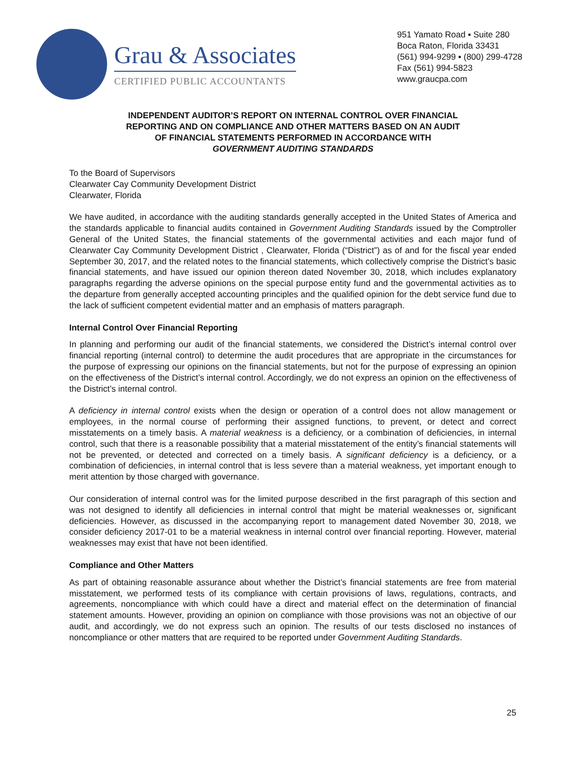Grau & Associates
CERTIFIED PUBLIC ACCOUNTANTS
951 Yamato Road ▪ Suite 280
Boca Raton, Florida 33431
(561) 994-9299 ▪ (800) 299-4728
Fax (561) 994-5823
www.graucpa.com
INDEPENDENT AUDITOR’S REPORT ON INTERNAL CONTROL OVER FINANCIAL
REPORTING AND ON COMPLIANCE AND OTHER MATTERS BASED ON AN AUDIT
OF FINANCIAL STATEMENTS PERFORMED IN ACCORDANCE WITH
GOVERNMENT AUDITING STANDARDS
To the Board of Supervisors
Clearwater Cay Community Development District
Clearwater, Florida
We have audited, in accordance with the auditing standards generally accepted in the United States of America and the standards applicable to financial audits contained in Government Auditing Standards issued by the Comptroller General of the United States, the financial statements of the governmental activities and each major fund of Clearwater Cay Community Development District , Clearwater, Florida (“District”) as of and for the fiscal year ended September 30, 2017, and the related notes to the financial statements, which collectively comprise the District’s basic financial statements, and have issued our opinion thereon dated November 30, 2018, which includes explanatory paragraphs regarding the adverse opinions on the special purpose entity fund and the governmental activities as to the departure from generally accepted accounting principles and the qualified opinion for the debt service fund due to the lack of sufficient competent evidential matter and an emphasis of matters paragraph.
Internal Control Over Financial Reporting
In planning and performing our audit of the financial statements, we considered the District’s internal control over financial reporting (internal control) to determine the audit procedures that are appropriate in the circumstances for the purpose of expressing our opinions on the financial statements, but not for the purpose of expressing an opinion on the effectiveness of the District’s internal control. Accordingly, we do not express an opinion on the effectiveness of the District’s internal control.
A deficiency in internal control exists when the design or operation of a control does not allow management or employees, in the normal course of performing their assigned functions, to prevent, or detect and correct misstatements on a timely basis. A material weakness is a deficiency, or a combination of deficiencies, in internal control, such that there is a reasonable possibility that a material misstatement of the entity’s financial statements will not be prevented, or detected and corrected on a timely basis. A significant deficiency is a deficiency, or a combination of deficiencies, in internal control that is less severe than a material weakness, yet important enough to merit attention by those charged with governance.
Our consideration of internal control was for the limited purpose described in the first paragraph of this section and was not designed to identify all deficiencies in internal control that might be material weaknesses or, significant deficiencies. However, as discussed in the accompanying report to management dated November 30, 2018, we consider deficiency 2017-01 to be a material weakness in internal control over financial reporting. However, material weaknesses may exist that have not been identified.
Compliance and Other Matters
As part of obtaining reasonable assurance about whether the District’s financial statements are free from material misstatement, we performed tests of its compliance with certain provisions of laws, regulations, contracts, and agreements, noncompliance with which could have a direct and material effect on the determination of financial statement amounts. However, providing an opinion on compliance with those provisions was not an objective of our audit, and accordingly, we do not express such an opinion. The results of our tests disclosed no instances of noncompliance or other matters that are required to be reported under Government Auditing Standards.
25